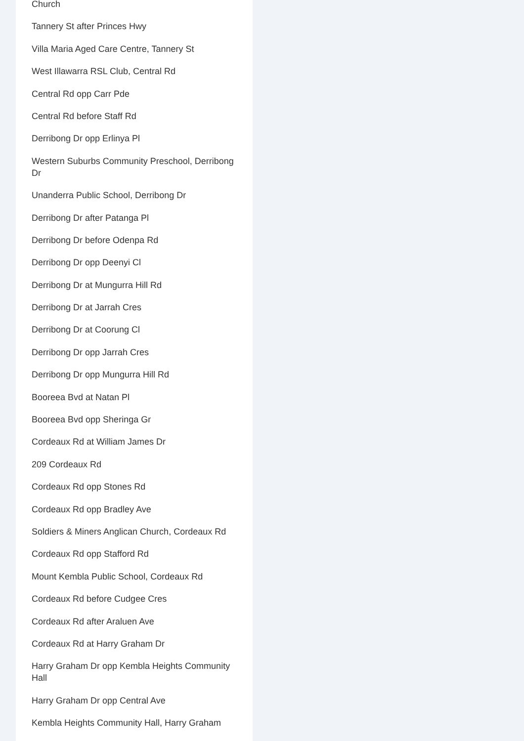Church
Tannery St after Princes Hwy
Villa Maria Aged Care Centre, Tannery St
West Illawarra RSL Club, Central Rd
Central Rd opp Carr Pde
Central Rd before Staff Rd
Derribong Dr opp Erlinya Pl
Western Suburbs Community Preschool, Derribong Dr
Unanderra Public School, Derribong Dr
Derribong Dr after Patanga Pl
Derribong Dr before Odenpa Rd
Derribong Dr opp Deenyi Cl
Derribong Dr at Mungurra Hill Rd
Derribong Dr at Jarrah Cres
Derribong Dr at Coorung Cl
Derribong Dr opp Jarrah Cres
Derribong Dr opp Mungurra Hill Rd
Booreea Bvd at Natan Pl
Booreea Bvd opp Sheringa Gr
Cordeaux Rd at William James Dr
209 Cordeaux Rd
Cordeaux Rd opp Stones Rd
Cordeaux Rd opp Bradley Ave
Soldiers & Miners Anglican Church, Cordeaux Rd
Cordeaux Rd opp Stafford Rd
Mount Kembla Public School, Cordeaux Rd
Cordeaux Rd before Cudgee Cres
Cordeaux Rd after Araluen Ave
Cordeaux Rd at Harry Graham Dr
Harry Graham Dr opp Kembla Heights Community Hall
Harry Graham Dr opp Central Ave
Kembla Heights Community Hall, Harry Graham